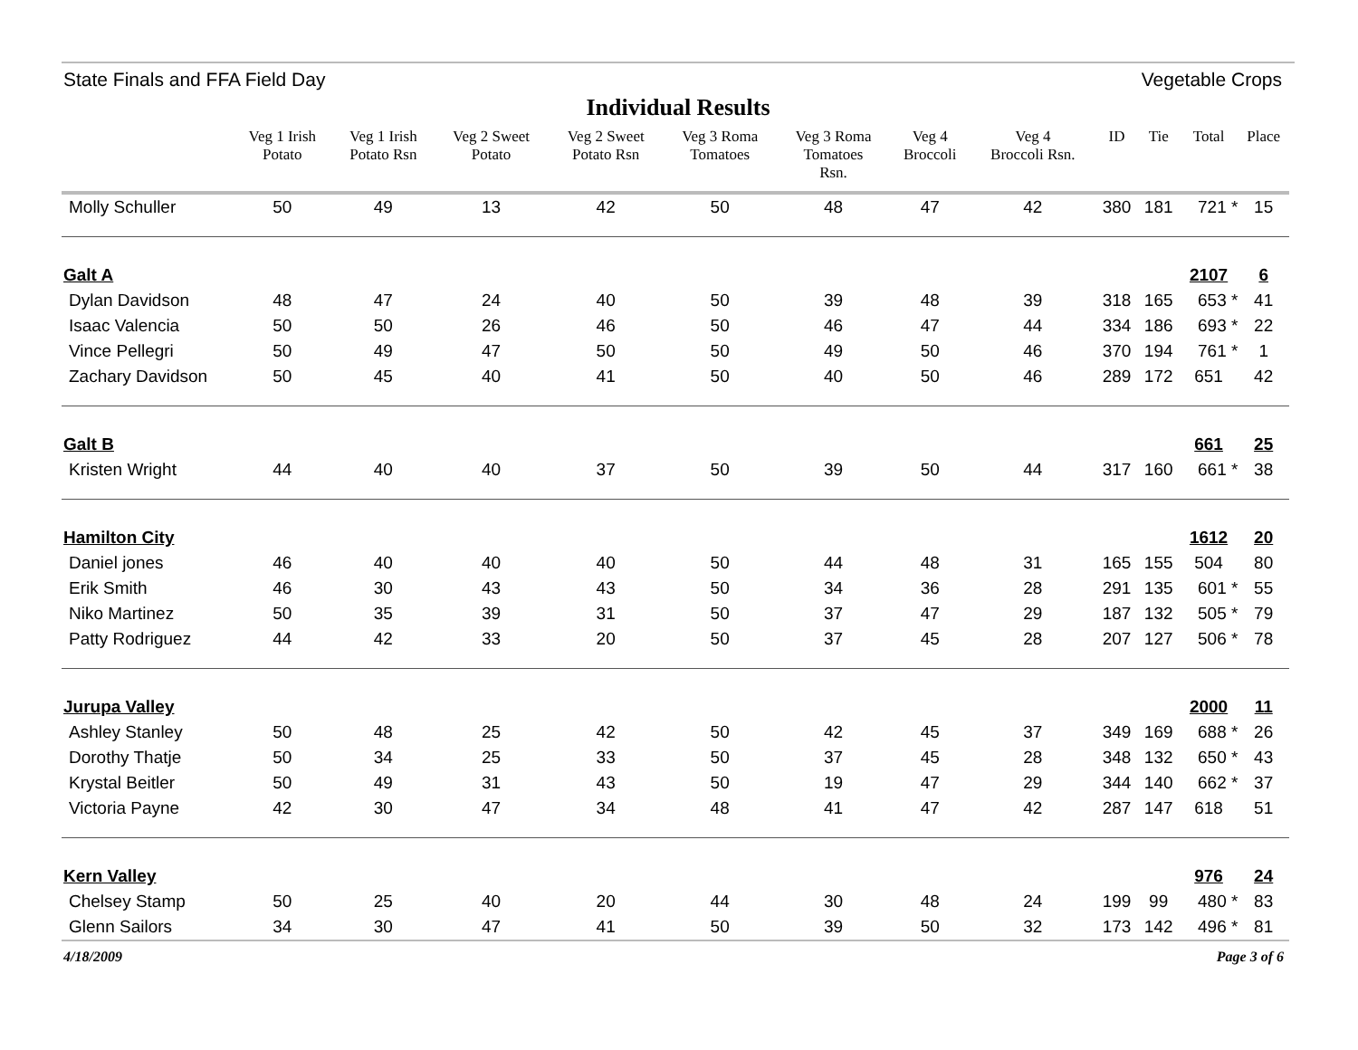State Finals and FFA Field Day Vegetable Crops
Individual Results
| | Veg 1 Irish Potato | Veg 1 Irish Potato Rsn | Veg 2 Sweet Potato | Veg 2 Sweet Potato Rsn | Veg 3 Roma Tomatoes | Veg 3 Roma Tomatoes Rsn. | Veg 4 Broccoli | Veg 4 Broccoli Rsn. | ID | Tie | Total | Place |
| --- | --- | --- | --- | --- | --- | --- | --- | --- | --- | --- | --- | --- |
| Molly Schuller | 50 | 49 | 13 | 42 | 50 | 48 | 47 | 42 | 380 | 181 | 721 * | 15 |
| Galt A | | | | | | | | | | | 2107 | 6 |
| Dylan Davidson | 48 | 47 | 24 | 40 | 50 | 39 | 48 | 39 | 318 | 165 | 653 * | 41 |
| Isaac Valencia | 50 | 50 | 26 | 46 | 50 | 46 | 47 | 44 | 334 | 186 | 693 * | 22 |
| Vince Pellegri | 50 | 49 | 47 | 50 | 50 | 49 | 50 | 46 | 370 | 194 | 761 * | 1 |
| Zachary Davidson | 50 | 45 | 40 | 41 | 50 | 40 | 50 | 46 | 289 | 172 | 651 | 42 |
| Galt B | | | | | | | | | | | 661 | 25 |
| Kristen Wright | 44 | 40 | 40 | 37 | 50 | 39 | 50 | 44 | 317 | 160 | 661 * | 38 |
| Hamilton City | | | | | | | | | | | 1612 | 20 |
| Daniel jones | 46 | 40 | 40 | 40 | 50 | 44 | 48 | 31 | 165 | 155 | 504 | 80 |
| Erik Smith | 46 | 30 | 43 | 43 | 50 | 34 | 36 | 28 | 291 | 135 | 601 * | 55 |
| Niko Martinez | 50 | 35 | 39 | 31 | 50 | 37 | 47 | 29 | 187 | 132 | 505 * | 79 |
| Patty Rodriguez | 44 | 42 | 33 | 20 | 50 | 37 | 45 | 28 | 207 | 127 | 506 * | 78 |
| Jurupa Valley | | | | | | | | | | | 2000 | 11 |
| Ashley Stanley | 50 | 48 | 25 | 42 | 50 | 42 | 45 | 37 | 349 | 169 | 688 * | 26 |
| Dorothy Thatje | 50 | 34 | 25 | 33 | 50 | 37 | 45 | 28 | 348 | 132 | 650 * | 43 |
| Krystal Beitler | 50 | 49 | 31 | 43 | 50 | 19 | 47 | 29 | 344 | 140 | 662 * | 37 |
| Victoria Payne | 42 | 30 | 47 | 34 | 48 | 41 | 47 | 42 | 287 | 147 | 618 | 51 |
| Kern Valley | | | | | | | | | | | 976 | 24 |
| Chelsey Stamp | 50 | 25 | 40 | 20 | 44 | 30 | 48 | 24 | 199 | 99 | 480 * | 83 |
| Glenn Sailors | 34 | 30 | 47 | 41 | 50 | 39 | 50 | 32 | 173 | 142 | 496 * | 81 |
4/18/2009 Page 3 of 6